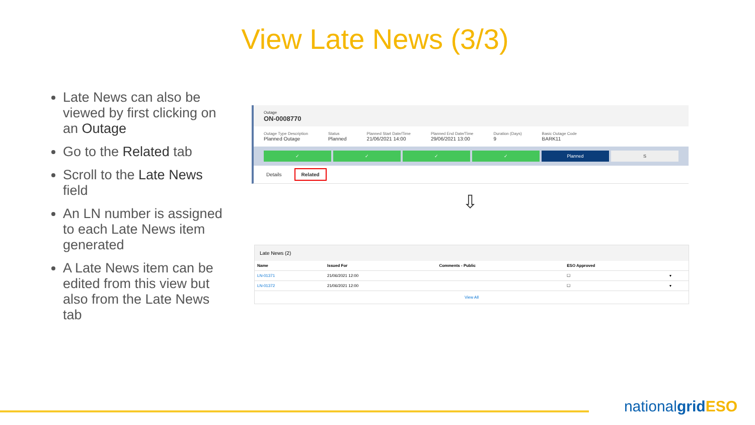View Late News (3/3)
Late News can also be viewed by first clicking on an Outage
Go to the Related tab
Scroll to the Late News field
An LN number is assigned to each Late News item generated
A Late News item can be edited from this view but also from the Late News tab
Outage
ON-0008770
Outage Type Description
Planned Outage
Status
Planned
Planned Start Date/Time
21/06/2021 14:00
Planned End Date/Time
29/06/2021 13:00
Duration (Days)
9
Basic Outage Code
BARK11
✓ ✓ ✓ ✓ Planned S
Details Related
⇩
Late News (2)
| Name | Issued For | Comments - Public | ESO Approved | |
| --- | --- | --- | --- | --- |
| LN-01371 | 21/06/2021 12:00 | | ☐ | ▾ |
| LN-01372 | 21/06/2021 12:00 | | ☐ | ▾ |
View All
nationalgrid ESO